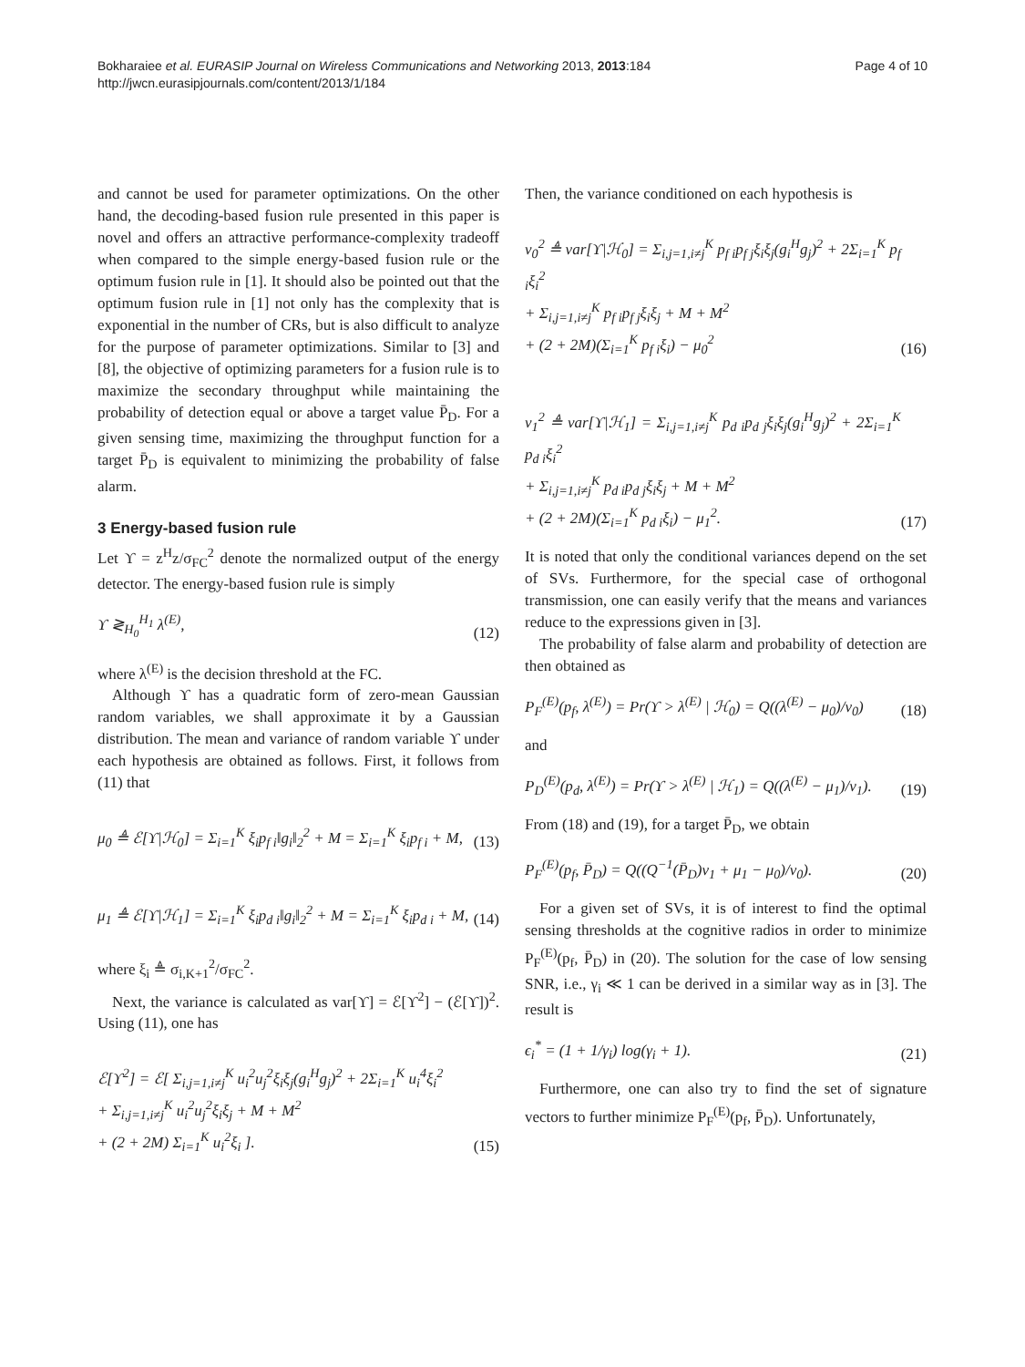Bokharaiee et al. EURASIP Journal on Wireless Communications and Networking 2013, 2013:184
http://jwcn.eurasipjournals.com/content/2013/1/184
Page 4 of 10
and cannot be used for parameter optimizations. On the other hand, the decoding-based fusion rule presented in this paper is novel and offers an attractive performance-complexity tradeoff when compared to the simple energy-based fusion rule or the optimum fusion rule in [1]. It should also be pointed out that the optimum fusion rule in [1] not only has the complexity that is exponential in the number of CRs, but is also difficult to analyze for the purpose of parameter optimizations. Similar to [3] and [8], the objective of optimizing parameters for a fusion rule is to maximize the secondary throughput while maintaining the probability of detection equal or above a target value P̄<sub>D</sub>. For a given sensing time, maximizing the throughput function for a target P̄<sub>D</sub> is equivalent to minimizing the probability of false alarm.
3 Energy-based fusion rule
Let ϒ = z<sup>H</sup>z/σ<sub>FC</sub><sup>2</sup> denote the normalized output of the energy detector. The energy-based fusion rule is simply
ϒ ≷<sub>H<sub>0</sub></sub><sup>H<sub>1</sub></sup> λ<sup>(E)</sup>, (12)
where λ<sup>(E)</sup> is the decision threshold at the FC.
Although ϒ has a quadratic form of zero-mean Gaussian random variables, we shall approximate it by a Gaussian distribution. The mean and variance of random variable ϒ under each hypothesis are obtained as follows. First, it follows from (11) that
μ<sub>0</sub> ≜ ℰ[ϒ|ℋ<sub>0</sub>] = Σ<sub>i=1</sub><sup>K</sup> ξ<sub>i</sub>p<sub>f i</sub>‖g<sub>i</sub>‖<sub>2</sub><sup>2</sup> + M = Σ<sub>i=1</sub><sup>K</sup> ξ<sub>i</sub>p<sub>f i</sub> + M, (13)
μ<sub>1</sub> ≜ ℰ[ϒ|ℋ<sub>1</sub>] = Σ<sub>i=1</sub><sup>K</sup> ξ<sub>i</sub>p<sub>d i</sub>‖g<sub>i</sub>‖<sub>2</sub><sup>2</sup> + M = Σ<sub>i=1</sub><sup>K</sup> ξ<sub>i</sub>p<sub>d i</sub> + M, (14)
where ξ<sub>i</sub> ≜ σ<sub>i,K+1</sub><sup>2</sup>/σ<sub>FC</sub><sup>2</sup>.
Next, the variance is calculated as var[ϒ] = ℰ[ϒ<sup>2</sup>] − (ℰ[ϒ])<sup>2</sup>. Using (11), one has
ℰ[ϒ<sup>2</sup>] = ℰ[ Σ<sub>i,j=1,i≠j</sub><sup>K</sup> u<sub>i</sub><sup>2</sup>u<sub>j</sub><sup>2</sup>ξ<sub>i</sub>ξ<sub>j</sub>(g<sub>i</sub><sup>H</sup>g<sub>j</sub>)<sup>2</sup> + 2Σ<sub>i=1</sub><sup>K</sup> u<sub>i</sub><sup>4</sup>ξ<sub>i</sub><sup>2</sup>
+ Σ<sub>i,j=1,i≠j</sub><sup>K</sup> u<sub>i</sub><sup>2</sup>u<sub>j</sub><sup>2</sup>ξ<sub>i</sub>ξ<sub>j</sub> + M + M<sup>2</sup>
+ (2 + 2M) Σ<sub>i=1</sub><sup>K</sup> u<sub>i</sub><sup>2</sup>ξ<sub>i</sub> ]. (15)
Then, the variance conditioned on each hypothesis is
ν<sub>0</sub><sup>2</sup> ≜ var[ϒ|ℋ<sub>0</sub>] = Σ<sub>i,j=1,i≠j</sub><sup>K</sup> p<sub>f i</sub>p<sub>f j</sub>ξ<sub>i</sub>ξ<sub>j</sub>(g<sub>i</sub><sup>H</sup>g<sub>j</sub>)<sup>2</sup> + 2Σ<sub>i=1</sub><sup>K</sup> p<sub>f i</sub>ξ<sub>i</sub><sup>2</sup>
+ Σ<sub>i,j=1,i≠j</sub><sup>K</sup> p<sub>f i</sub>p<sub>f j</sub>ξ<sub>i</sub>ξ<sub>j</sub> + M + M<sup>2</sup>
+ (2 + 2M)(Σ<sub>i=1</sub><sup>K</sup> p<sub>f i</sub>ξ<sub>i</sub>) − μ<sub>0</sub><sup>2</sup> (16)
ν<sub>1</sub><sup>2</sup> ≜ var[ϒ|ℋ<sub>1</sub>] = Σ<sub>i,j=1,i≠j</sub><sup>K</sup> p<sub>d i</sub>p<sub>d j</sub>ξ<sub>i</sub>ξ<sub>j</sub>(g<sub>i</sub><sup>H</sup>g<sub>j</sub>)<sup>2</sup> + 2Σ<sub>i=1</sub><sup>K</sup> p<sub>d i</sub>ξ<sub>i</sub><sup>2</sup>
+ Σ<sub>i,j=1,i≠j</sub><sup>K</sup> p<sub>d i</sub>p<sub>d j</sub>ξ<sub>i</sub>ξ<sub>j</sub> + M + M<sup>2</sup>
+ (2 + 2M)(Σ<sub>i=1</sub><sup>K</sup> p<sub>d i</sub>ξ<sub>i</sub>) − μ<sub>1</sub><sup>2</sup>. (17)
It is noted that only the conditional variances depend on the set of SVs. Furthermore, for the special case of orthogonal transmission, one can easily verify that the means and variances reduce to the expressions given in [3].
The probability of false alarm and probability of detection are then obtained as
P<sub>F</sub><sup>(E)</sup>(p<sub>f</sub>, λ<sup>(E)</sup>) = Pr(ϒ > λ<sup>(E)</sup> | ℋ<sub>0</sub>) = Q((λ<sup>(E)</sup> − μ<sub>0</sub>)/ν<sub>0</sub>) (18)
and
P<sub>D</sub><sup>(E)</sup>(p<sub>d</sub>, λ<sup>(E)</sup>) = Pr(ϒ > λ<sup>(E)</sup> | ℋ<sub>1</sub>) = Q((λ<sup>(E)</sup> − μ<sub>1</sub>)/ν<sub>1</sub>). (19)
From (18) and (19), for a target P̄<sub>D</sub>, we obtain
P<sub>F</sub><sup>(E)</sup>(p<sub>f</sub>, P̄<sub>D</sub>) = Q((Q<sup>−1</sup>(P̄<sub>D</sub>)ν<sub>1</sub> + μ<sub>1</sub> − μ<sub>0</sub>)/ν<sub>0</sub>). (20)
For a given set of SVs, it is of interest to find the optimal sensing thresholds at the cognitive radios in order to minimize P<sub>F</sub><sup>(E)</sup>(p<sub>f</sub>, P̄<sub>D</sub>) in (20). The solution for the case of low sensing SNR, i.e., γ<sub>i</sub> ≪ 1 can be derived in a similar way as in [3]. The result is
ϵ<sub>i</sub><sup>*</sup> = (1 + 1/γ<sub>i</sub>) log(γ<sub>i</sub> + 1). (21)
Furthermore, one can also try to find the set of signature vectors to further minimize P<sub>F</sub><sup>(E)</sup>(p<sub>f</sub>, P̄<sub>D</sub>). Unfortunately,